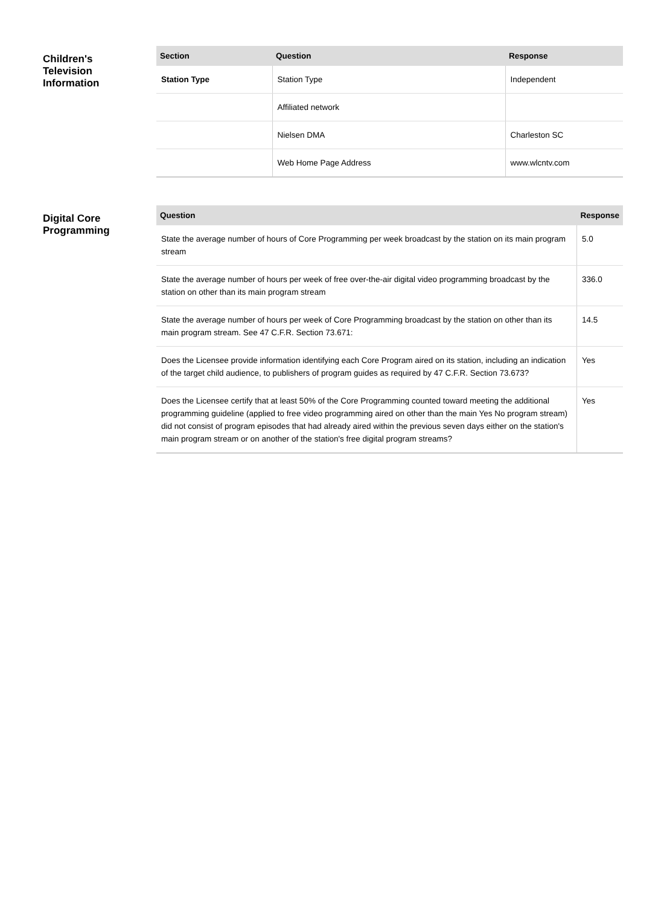Children's
Television
Information
| Section | Question | Response |
| --- | --- | --- |
| Station Type | Station Type | Independent |
| | Affiliated network | |
| | Nielsen DMA | Charleston SC |
| | Web Home Page Address | www.wlcntv.com |
Digital Core
Programming
| Question | Response |
| --- | --- |
| State the average number of hours of Core Programming per week broadcast by the station on its main program stream | 5.0 |
| State the average number of hours per week of free over-the-air digital video programming broadcast by the station on other than its main program stream | 336.0 |
| State the average number of hours per week of Core Programming broadcast by the station on other than its main program stream. See 47 C.F.R. Section 73.671: | 14.5 |
| Does the Licensee provide information identifying each Core Program aired on its station, including an indication of the target child audience, to publishers of program guides as required by 47 C.F.R. Section 73.673? | Yes |
| Does the Licensee certify that at least 50% of the Core Programming counted toward meeting the additional programming guideline (applied to free video programming aired on other than the main Yes No program stream) did not consist of program episodes that had already aired within the previous seven days either on the station's main program stream or on another of the station's free digital program streams? | Yes |